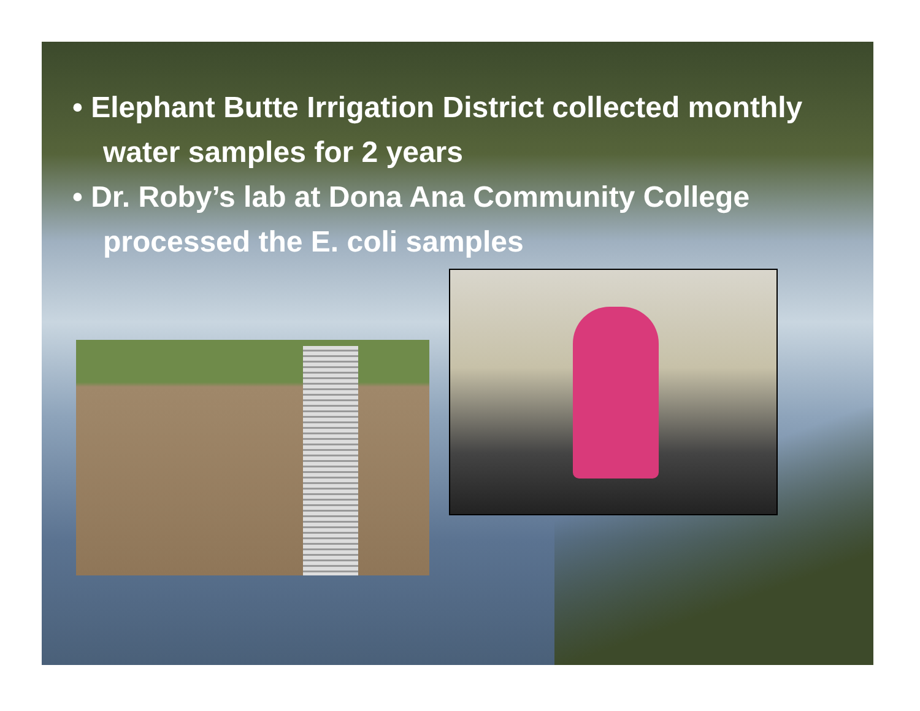• Elephant Butte Irrigation District collected monthly water samples for 2 years
• Dr. Roby’s lab at Dona Ana Community College processed the E. coli samples